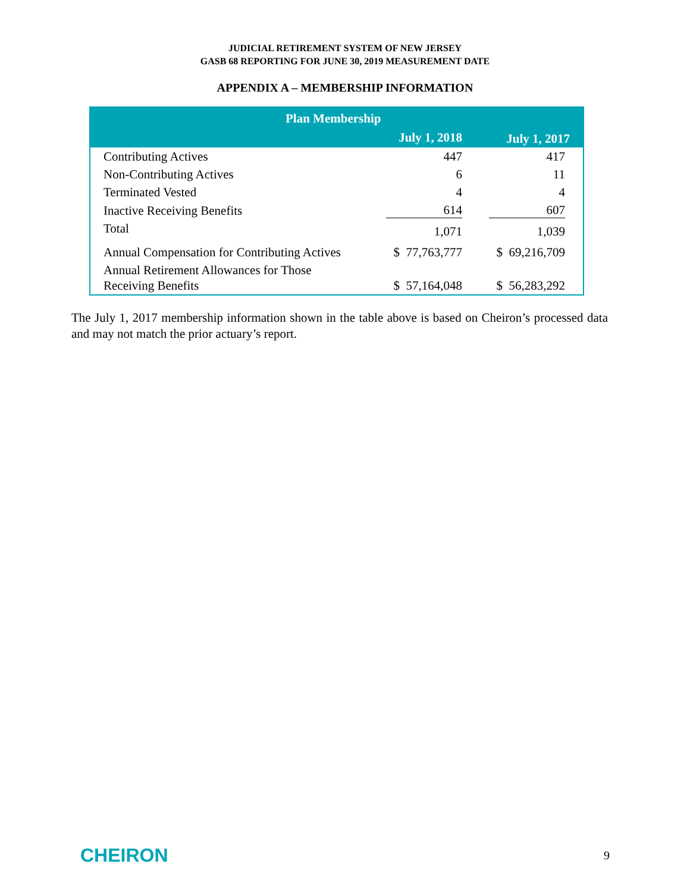JUDICIAL RETIREMENT SYSTEM OF NEW JERSEY
GASB 68 REPORTING FOR JUNE 30, 2019 MEASUREMENT DATE
APPENDIX A – MEMBERSHIP INFORMATION
| Plan Membership | | |
| --- | --- | --- |
| | July 1, 2018 | July 1, 2017 |
| Contributing Actives | 447 | 417 |
| Non-Contributing Actives | 6 | 11 |
| Terminated Vested | 4 | 4 |
| Inactive Receiving Benefits | 614 | 607 |
| Total | 1,071 | 1,039 |
| Annual Compensation for Contributing Actives | $ 77,763,777 | $ 69,216,709 |
| Annual Retirement Allowances for Those Receiving Benefits | $ 57,164,048 | $ 56,283,292 |
The July 1, 2017 membership information shown in the table above is based on Cheiron’s processed data and may not match the prior actuary’s report.
CHEIRON 9